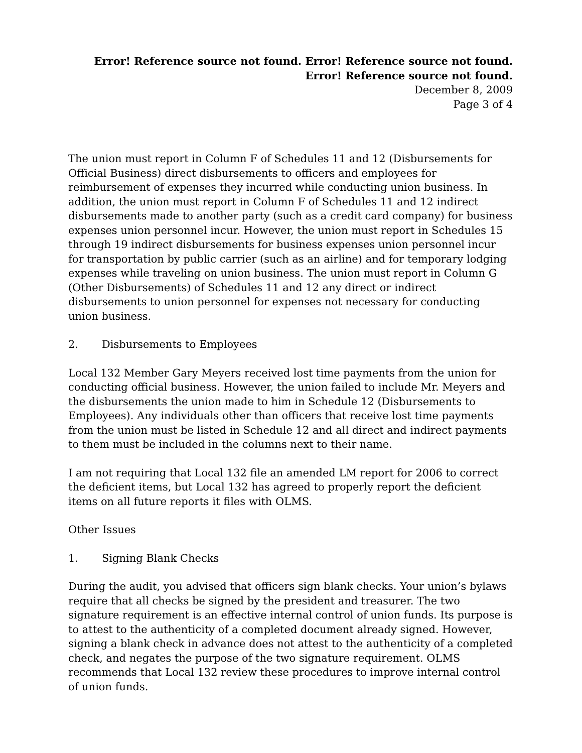Error! Reference source not found. Error! Reference source not found. Error! Reference source not found.
December 8, 2009
Page 3 of 4
The union must report in Column F of Schedules 11 and 12 (Disbursements for Official Business) direct disbursements to officers and employees for reimbursement of expenses they incurred while conducting union business. In addition, the union must report in Column F of Schedules 11 and 12 indirect disbursements made to another party (such as a credit card company) for business expenses union personnel incur. However, the union must report in Schedules 15 through 19 indirect disbursements for business expenses union personnel incur for transportation by public carrier (such as an airline) and for temporary lodging expenses while traveling on union business. The union must report in Column G (Other Disbursements) of Schedules 11 and 12 any direct or indirect disbursements to union personnel for expenses not necessary for conducting union business.
2. Disbursements to Employees
Local 132 Member Gary Meyers received lost time payments from the union for conducting official business. However, the union failed to include Mr. Meyers and the disbursements the union made to him in Schedule 12 (Disbursements to Employees). Any individuals other than officers that receive lost time payments from the union must be listed in Schedule 12 and all direct and indirect payments to them must be included in the columns next to their name.
I am not requiring that Local 132 file an amended LM report for 2006 to correct the deficient items, but Local 132 has agreed to properly report the deficient items on all future reports it files with OLMS.
Other Issues
1. Signing Blank Checks
During the audit, you advised that officers sign blank checks. Your union’s bylaws require that all checks be signed by the president and treasurer. The two signature requirement is an effective internal control of union funds. Its purpose is to attest to the authenticity of a completed document already signed. However, signing a blank check in advance does not attest to the authenticity of a completed check, and negates the purpose of the two signature requirement. OLMS recommends that Local 132 review these procedures to improve internal control of union funds.